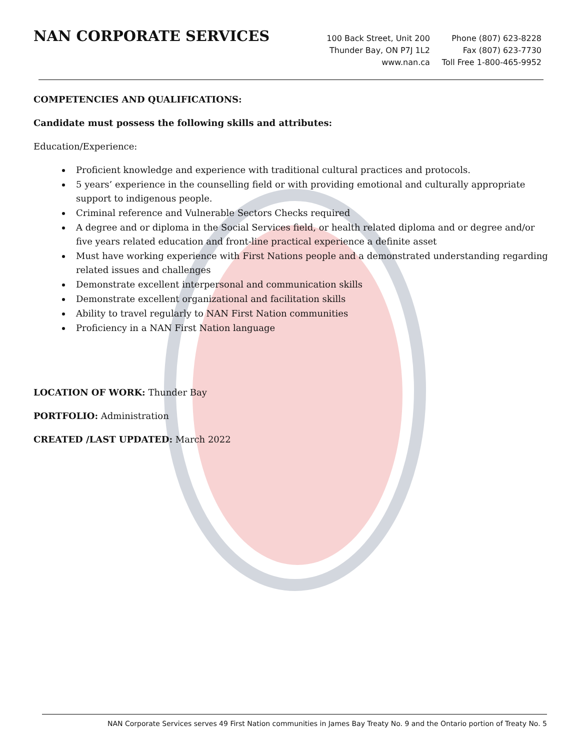NAN CORPORATE SERVICES
100 Back Street, Unit 200
Thunder Bay, ON P7J 1L2
www.nan.ca
Phone (807) 623-8228
Fax (807) 623-7730
Toll Free 1-800-465-9952
COMPETENCIES AND QUALIFICATIONS:
Candidate must possess the following skills and attributes:
Education/Experience:
Proficient knowledge and experience with traditional cultural practices and protocols.
5 years’ experience in the counselling field or with providing emotional and culturally appropriate support to indigenous people.
Criminal reference and Vulnerable Sectors Checks required
A degree and or diploma in the Social Services field, or health related diploma and or degree and/or five years related education and front-line practical experience a definite asset
Must have working experience with First Nations people and a demonstrated understanding regarding related issues and challenges
Demonstrate excellent interpersonal and communication skills
Demonstrate excellent organizational and facilitation skills
Ability to travel regularly to NAN First Nation communities
Proficiency in a NAN First Nation language
LOCATION OF WORK: Thunder Bay
PORTFOLIO: Administration
CREATED /LAST UPDATED: March 2022
NAN Corporate Services serves 49 First Nation communities in James Bay Treaty No. 9 and the Ontario portion of Treaty No. 5